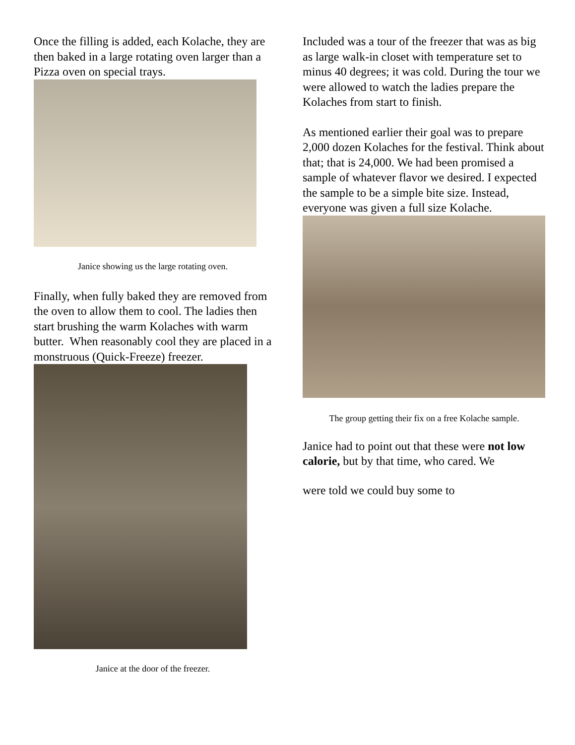Once the filling is added, each Kolache, they are then baked in a large rotating oven larger than a Pizza oven on special trays.
Janice showing us the large rotating oven.
Finally, when fully baked they are removed from the oven to allow them to cool. The ladies then start brushing the warm Kolaches with warm butter. When reasonably cool they are placed in a monstruous (Quick-Freeze) freezer.
Janice at the door of the freezer.
Included was a tour of the freezer that was as big as large walk-in closet with temperature set to minus 40 degrees; it was cold. During the tour we were allowed to watch the ladies prepare the Kolaches from start to finish.
As mentioned earlier their goal was to prepare 2,000 dozen Kolaches for the festival. Think about that; that is 24,000. We had been promised a sample of whatever flavor we desired. I expected the sample to be a simple bite size. Instead, everyone was given a full size Kolache.
The group getting their fix on a free Kolache sample.
Janice had to point out that these were not low calorie, but by that time, who cared. We
were told we could buy some to